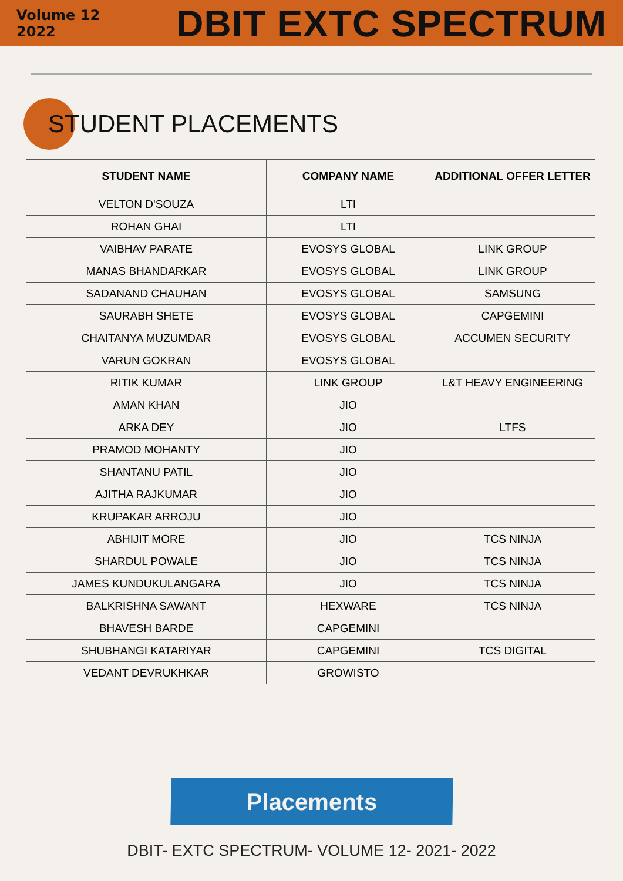Volume 12
2022
DBIT EXTC SPECTRUM
STUDENT PLACEMENTS
| STUDENT NAME | COMPANY NAME | ADDITIONAL OFFER LETTER |
| --- | --- | --- |
| VELTON D'SOUZA | LTI | |
| ROHAN GHAI | LTI | |
| VAIBHAV PARATE | EVOSYS GLOBAL | LINK GROUP |
| MANAS BHANDARKAR | EVOSYS GLOBAL | LINK GROUP |
| SADANAND CHAUHAN | EVOSYS GLOBAL | SAMSUNG |
| SAURABH SHETE | EVOSYS GLOBAL | CAPGEMINI |
| CHAITANYA MUZUMDAR | EVOSYS GLOBAL | ACCUMEN SECURITY |
| VARUN GOKRAN | EVOSYS GLOBAL | |
| RITIK KUMAR | LINK GROUP | L&T HEAVY ENGINEERING |
| AMAN KHAN | JIO | |
| ARKA DEY | JIO | LTFS |
| PRAMOD MOHANTY | JIO | |
| SHANTANU PATIL | JIO | |
| AJITHA RAJKUMAR | JIO | |
| KRUPAKAR ARROJU | JIO | |
| ABHIJIT MORE | JIO | TCS NINJA |
| SHARDUL POWALE | JIO | TCS NINJA |
| JAMES KUNDUKULANGARA | JIO | TCS NINJA |
| BALKRISHNA SAWANT | HEXWARE | TCS NINJA |
| BHAVESH BARDE | CAPGEMINI | |
| SHUBHANGI KATARIYAR | CAPGEMINI | TCS DIGITAL |
| VEDANT DEVRUKHKAR | GROWISTO | |
Placements
DBIT- EXTC SPECTRUM- VOLUME 12- 2021- 2022